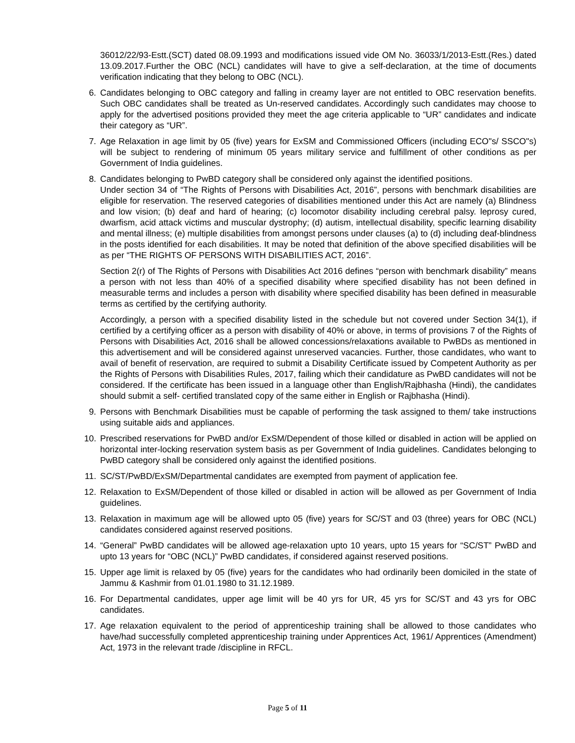36012/22/93-Estt.(SCT) dated 08.09.1993 and modifications issued vide OM No. 36033/1/2013-Estt.(Res.) dated 13.09.2017.Further the OBC (NCL) candidates will have to give a self-declaration, at the time of documents verification indicating that they belong to OBC (NCL).
6. Candidates belonging to OBC category and falling in creamy layer are not entitled to OBC reservation benefits. Such OBC candidates shall be treated as Un-reserved candidates. Accordingly such candidates may choose to apply for the advertised positions provided they meet the age criteria applicable to “UR” candidates and indicate their category as “UR”.
7. Age Relaxation in age limit by 05 (five) years for ExSM and Commissioned Officers (including ECO"s/ SSCO"s) will be subject to rendering of minimum 05 years military service and fulfillment of other conditions as per Government of India guidelines.
8. Candidates belonging to PwBD category shall be considered only against the identified positions.
Under section 34 of “The Rights of Persons with Disabilities Act, 2016”, persons with benchmark disabilities are eligible for reservation. The reserved categories of disabilities mentioned under this Act are namely (a) Blindness and low vision; (b) deaf and hard of hearing; (c) locomotor disability including cerebral palsy. leprosy cured, dwarfism, acid attack victims and muscular dystrophy; (d) autism, intellectual disability, specific learning disability and mental illness; (e) multiple disabilities from amongst persons under clauses (a) to (d) including deaf-blindness in the posts identified for each disabilities. It may be noted that definition of the above specified disabilities will be as per “THE RIGHTS OF PERSONS WITH DISABILITIES ACT, 2016”.
Section 2(r) of The Rights of Persons with Disabilities Act 2016 defines “person with benchmark disability” means a person with not less than 40% of a specified disability where specified disability has not been defined in measurable terms and includes a person with disability where specified disability has been defined in measurable terms as certified by the certifying authority.
Accordingly, a person with a specified disability listed in the schedule but not covered under Section 34(1), if certified by a certifying officer as a person with disability of 40% or above, in terms of provisions 7 of the Rights of Persons with Disabilities Act, 2016 shall be allowed concessions/relaxations available to PwBDs as mentioned in this advertisement and will be considered against unreserved vacancies. Further, those candidates, who want to avail of benefit of reservation, are required to submit a Disability Certificate issued by Competent Authority as per the Rights of Persons with Disabilities Rules, 2017, failing which their candidature as PwBD candidates will not be considered. If the certificate has been issued in a language other than English/Rajbhasha (Hindi), the candidates should submit a self- certified translated copy of the same either in English or Rajbhasha (Hindi).
9. Persons with Benchmark Disabilities must be capable of performing the task assigned to them/ take instructions using suitable aids and appliances.
10. Prescribed reservations for PwBD and/or ExSM/Dependent of those killed or disabled in action will be applied on horizontal inter-locking reservation system basis as per Government of India guidelines. Candidates belonging to PwBD category shall be considered only against the identified positions.
11. SC/ST/PwBD/ExSM/Departmental candidates are exempted from payment of application fee.
12. Relaxation to ExSM/Dependent of those killed or disabled in action will be allowed as per Government of India guidelines.
13. Relaxation in maximum age will be allowed upto 05 (five) years for SC/ST and 03 (three) years for OBC (NCL) candidates considered against reserved positions.
14. “General” PwBD candidates will be allowed age-relaxation upto 10 years, upto 15 years for “SC/ST” PwBD and upto 13 years for “OBC (NCL)” PwBD candidates, if considered against reserved positions.
15. Upper age limit is relaxed by 05 (five) years for the candidates who had ordinarily been domiciled in the state of Jammu & Kashmir from 01.01.1980 to 31.12.1989.
16. For Departmental candidates, upper age limit will be 40 yrs for UR, 45 yrs for SC/ST and 43 yrs for OBC candidates.
17. Age relaxation equivalent to the period of apprenticeship training shall be allowed to those candidates who have/had successfully completed apprenticeship training under Apprentices Act, 1961/ Apprentices (Amendment) Act, 1973 in the relevant trade /discipline in RFCL.
Page 5 of 11